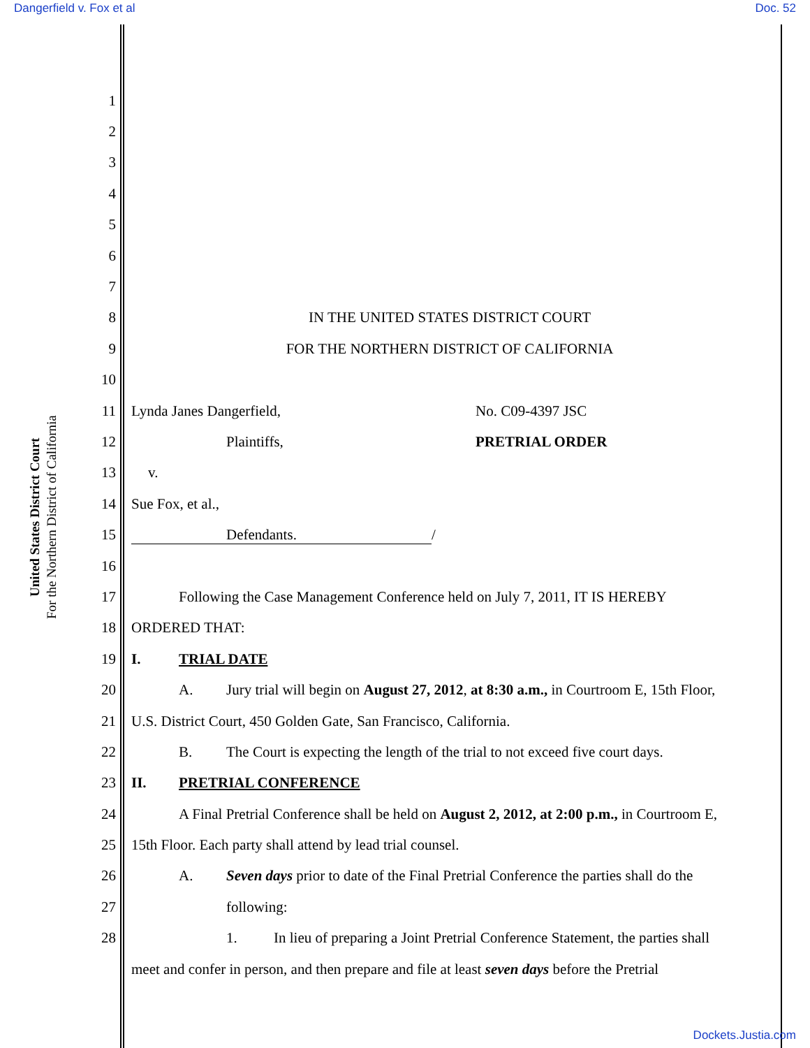Dangerfield v. Fox et al Doc. 52
United States District Court
For the Northern District of California
1
2
3
4
5
6
7
8 IN THE UNITED STATES DISTRICT COURT
9 FOR THE NORTHERN DISTRICT OF CALIFORNIA
10
11 Lynda Janes Dangerfield, No. C09-4397 JSC
12 Plaintiffs, PRETRIAL ORDER
13 v.
14 Sue Fox, et al.,
15 Defendants. /
16
17 Following the Case Management Conference held on July 7, 2011, IT IS HEREBY
18 ORDERED THAT:
19 I. TRIAL DATE
20 A. Jury trial will begin on August 27, 2012, at 8:30 a.m., in Courtroom E, 15th Floor,
21 U.S. District Court, 450 Golden Gate, San Francisco, California.
22 B. The Court is expecting the length of the trial to not exceed five court days.
23 II. PRETRIAL CONFERENCE
24 A Final Pretrial Conference shall be held on August 2, 2012, at 2:00 p.m., in Courtroom E,
25 15th Floor. Each party shall attend by lead trial counsel.
26 A. Seven days prior to date of the Final Pretrial Conference the parties shall do the
27 following:
28 1. In lieu of preparing a Joint Pretrial Conference Statement, the parties shall
meet and confer in person, and then prepare and file at least seven days before the Pretrial
Dockets.Justia.com